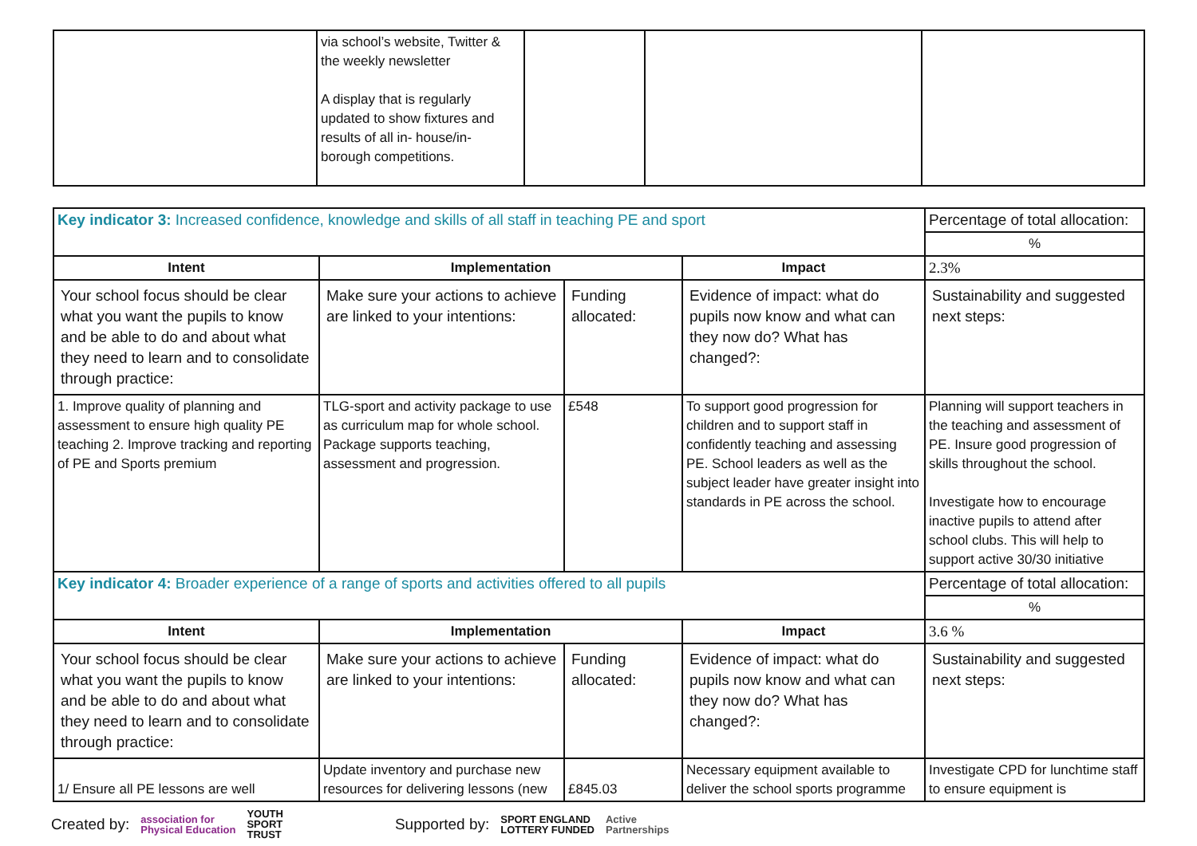| | via school’s website, Twitter & the weekly newsletter A display that is regularly updated to show fixtures and results of all in- house/in- borough competitions. | | | |
| Key indicator 3: Increased confidence, knowledge and skills of all staff in teaching PE and sport | | | | Percentage of total allocation: |
| | | | | % |
| Intent | Implementation | | Impact | 2.3% |
| Your school focus should be clear what you want the pupils to know and be able to do and about what they need to learn and to consolidate through practice: | Make sure your actions to achieve are linked to your intentions: | Funding allocated: | Evidence of impact: what do pupils now know and what can they now do? What has changed?: | Sustainability and suggested next steps: |
| 1. Improve quality of planning and assessment to ensure high quality PE teaching 2. Improve tracking and reporting of PE and Sports premium | TLG-sport and activity package to use as curriculum map for whole school. Package supports teaching, assessment and progression. | £548 | To support good progression for children and to support staff in confidently teaching and assessing PE. School leaders as well as the subject leader have greater insight into standards in PE across the school. | Planning will support teachers in the teaching and assessment of PE. Insure good progression of skills throughout the school. Investigate how to encourage inactive pupils to attend after school clubs. This will help to support active 30/30 initiative |
| Key indicator 4: Broader experience of a range of sports and activities offered to all pupils | | | | Percentage of total allocation: |
| | | | | % |
| Intent | Implementation | | Impact | 3.6 % |
| Your school focus should be clear what you want the pupils to know and be able to do and about what they need to learn and to consolidate through practice: | Make sure your actions to achieve are linked to your intentions: | Funding allocated: | Evidence of impact: what do pupils now know and what can they now do? What has changed?: | Sustainability and suggested next steps: |
| 1/ Ensure all PE lessons are well | Update inventory and purchase new resources for delivering lessons (new | £845.03 | Necessary equipment available to deliver the school sports programme | Investigate CPD for lunchtime staff to ensure equipment is |
Created by: association for
Physical Education YOUTH
SPORT
TRUST Supported by: SPORT ENGLAND
LOTTERY FUNDED Active
Partnerships